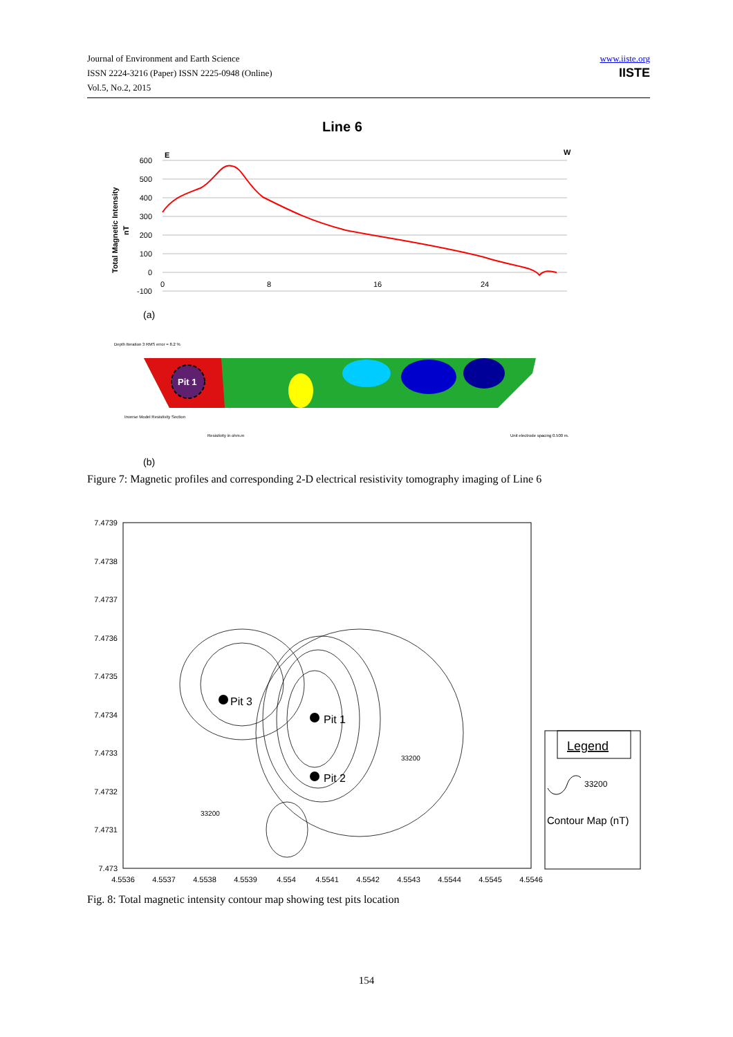Journal of Environment and Earth Science
ISSN 2224-3216 (Paper) ISSN 2225-0948 (Online)
Vol.5, No.2, 2015
www.iiste.org
IISTE
Line 6
E
W
600
500
400
300
200
100
0
-100
0
8
16
24
Total Magnetic Intensity
nT
(a)
Depth Iteration 3 RMS error = 8.2 %
Pit 1
Inverse Model Resistivity Section
Resistivity in ohm.m
Unit electrode spacing 0.500 m.
(b)
Figure 7: Magnetic profiles and corresponding 2-D electrical resistivity tomography imaging of Line 6
Pit 3
Pit 1
Pit 2
33200
33200
7.4739
7.4738
7.4737
7.4736
7.4735
7.4734
7.4733
7.4732
7.4731
7.473
4.5536
4.5537
4.5538
4.5539
4.554
4.5541
4.5542
4.5543
4.5544
4.5545
4.5546
Legend
33200
Contour Map (nT)
Fig. 8: Total magnetic intensity contour map showing test pits location
154